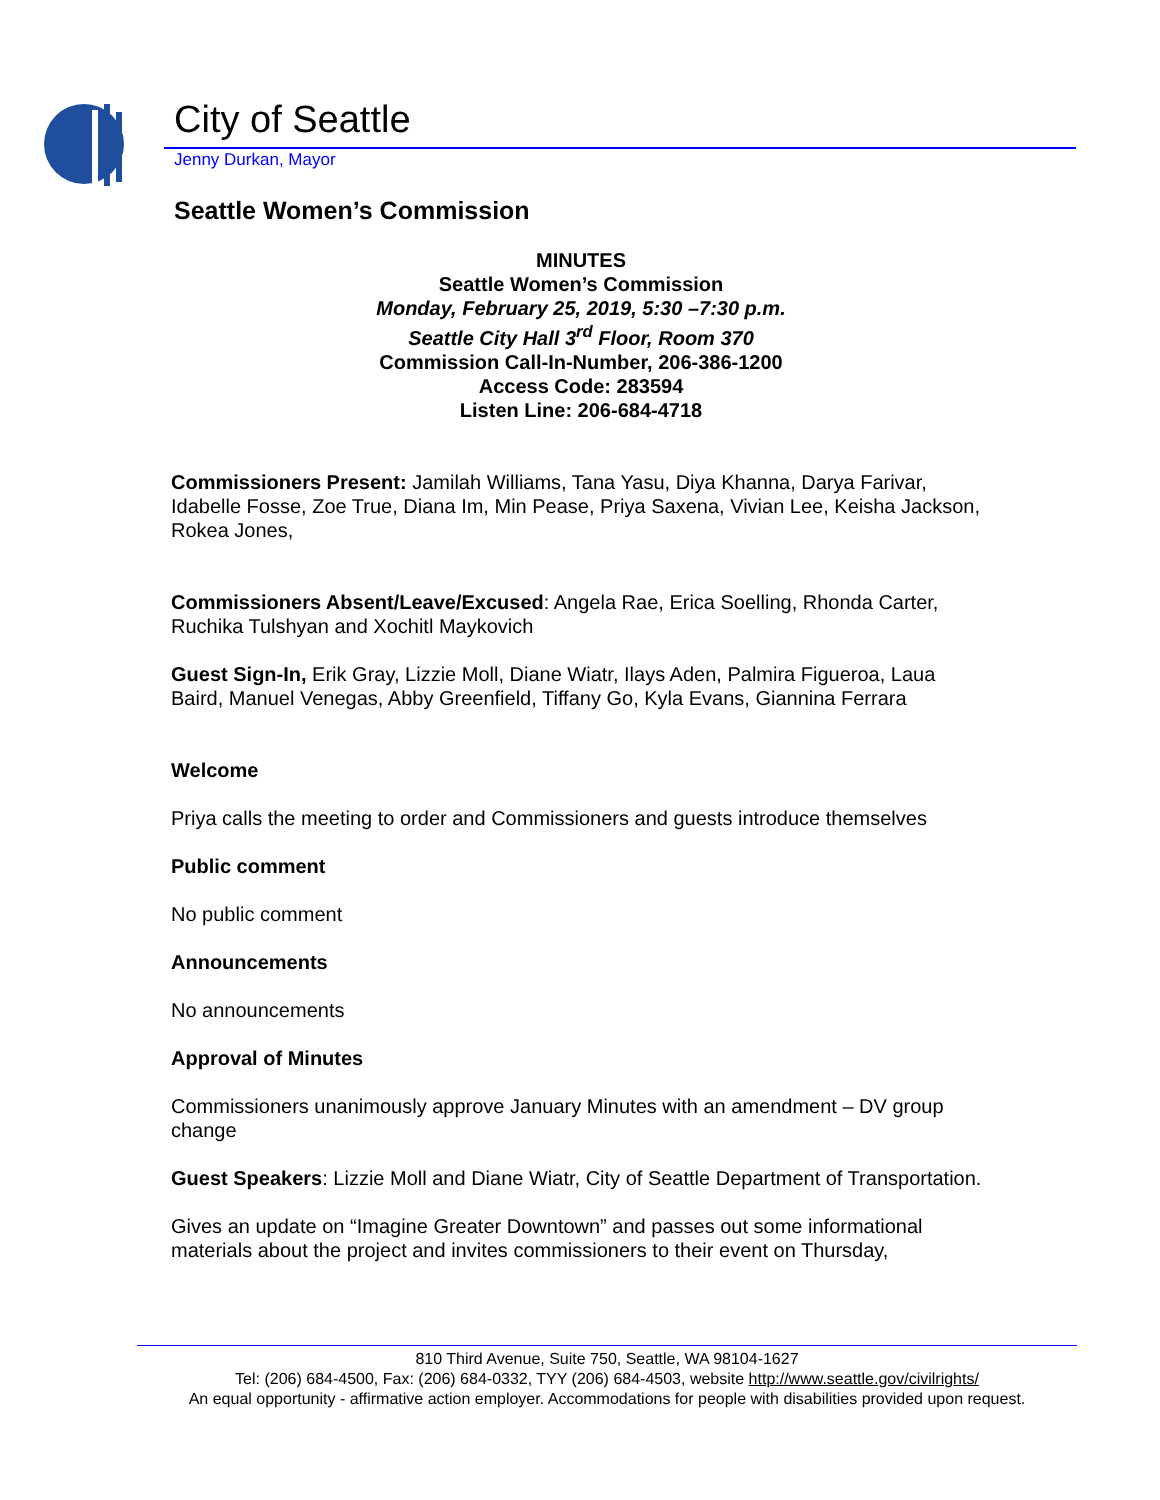City of Seattle
Jenny Durkan, Mayor
Seattle Women’s Commission
MINUTES
Seattle Women’s Commission
Monday, February 25, 2019, 5:30 –7:30 p.m.
Seattle City Hall 3<sup>rd</sup> Floor, Room 370
Commission Call-In-Number, 206-386-1200
Access Code: 283594
Listen Line: 206-684-4718
Commissioners Present: Jamilah Williams, Tana Yasu, Diya Khanna, Darya Farivar, Idabelle Fosse, Zoe True, Diana Im, Min Pease, Priya Saxena, Vivian Lee, Keisha Jackson, Rokea Jones,
Commissioners Absent/Leave/Excused: Angela Rae, Erica Soelling, Rhonda Carter, Ruchika Tulshyan and Xochitl Maykovich
Guest Sign-In, Erik Gray, Lizzie Moll, Diane Wiatr, Ilays Aden, Palmira Figueroa, Laua Baird, Manuel Venegas, Abby Greenfield, Tiffany Go, Kyla Evans, Giannina Ferrara
Welcome
Priya calls the meeting to order and Commissioners and guests introduce themselves
Public comment
No public comment
Announcements
No announcements
Approval of Minutes
Commissioners unanimously approve January Minutes with an amendment – DV group change
Guest Speakers: Lizzie Moll and Diane Wiatr, City of Seattle Department of Transportation.
Gives an update on “Imagine Greater Downtown” and passes out some informational materials about the project and invites commissioners to their event on Thursday,
810 Third Avenue, Suite 750, Seattle, WA 98104-1627
Tel: (206) 684-4500, Fax: (206) 684-0332, TYY (206) 684-4503, website http://www.seattle.gov/civilrights/
An equal opportunity - affirmative action employer. Accommodations for people with disabilities provided upon request.